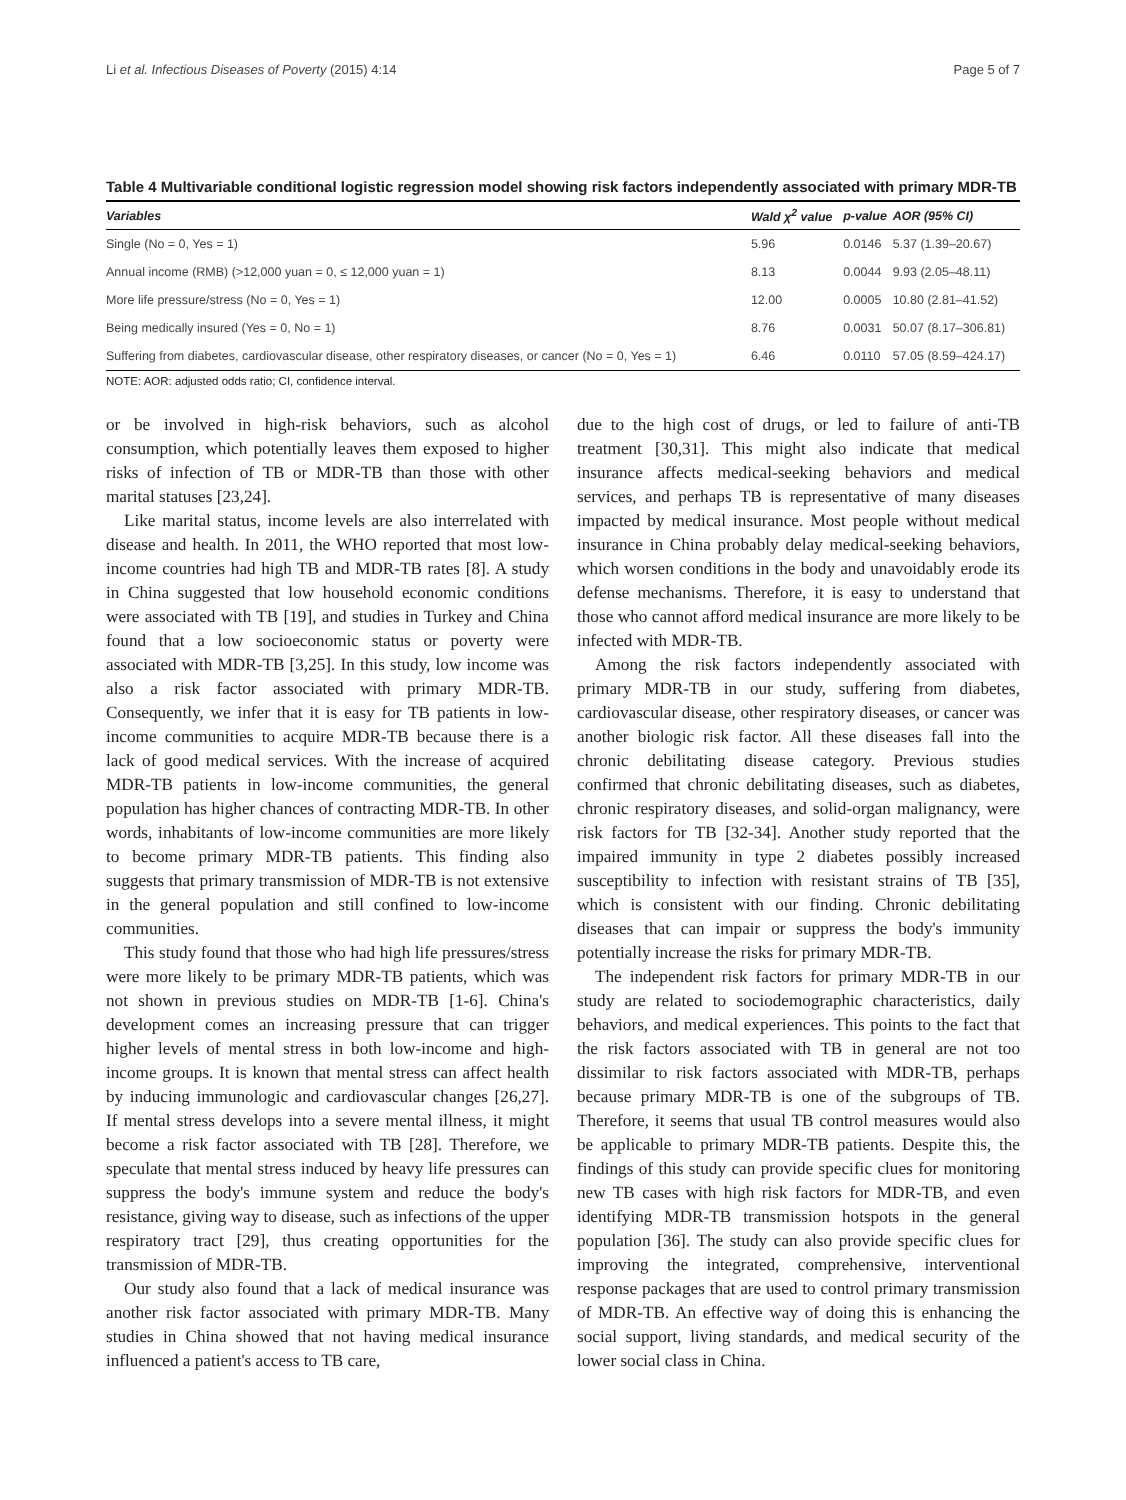Li et al. Infectious Diseases of Poverty (2015) 4:14 Page 5 of 7
Table 4 Multivariable conditional logistic regression model showing risk factors independently associated with primary MDR-TB
| Variables | Wald χ<sup>2</sup> value | p-value | AOR (95% CI) |
| --- | --- | --- | --- |
| Single (No = 0, Yes = 1) | 5.96 | 0.0146 | 5.37 (1.39–20.67) |
| Annual income (RMB) (>12,000 yuan = 0, ≤ 12,000 yuan = 1) | 8.13 | 0.0044 | 9.93 (2.05–48.11) |
| More life pressure/stress (No = 0, Yes = 1) | 12.00 | 0.0005 | 10.80 (2.81–41.52) |
| Being medically insured (Yes = 0, No = 1) | 8.76 | 0.0031 | 50.07 (8.17–306.81) |
| Suffering from diabetes, cardiovascular disease, other respiratory diseases, or cancer (No = 0, Yes = 1) | 6.46 | 0.0110 | 57.05 (8.59–424.17) |
NOTE: AOR: adjusted odds ratio; CI, confidence interval.
or be involved in high-risk behaviors, such as alcohol consumption, which potentially leaves them exposed to higher risks of infection of TB or MDR-TB than those with other marital statuses [23,24].
Like marital status, income levels are also interrelated with disease and health. In 2011, the WHO reported that most low-income countries had high TB and MDR-TB rates [8]. A study in China suggested that low household economic conditions were associated with TB [19], and studies in Turkey and China found that a low socioeconomic status or poverty were associated with MDR-TB [3,25]. In this study, low income was also a risk factor associated with primary MDR-TB. Consequently, we infer that it is easy for TB patients in low-income communities to acquire MDR-TB because there is a lack of good medical services. With the increase of acquired MDR-TB patients in low-income communities, the general population has higher chances of contracting MDR-TB. In other words, inhabitants of low-income communities are more likely to become primary MDR-TB patients. This finding also suggests that primary transmission of MDR-TB is not extensive in the general population and still confined to low-income communities.
This study found that those who had high life pressures/stress were more likely to be primary MDR-TB patients, which was not shown in previous studies on MDR-TB [1-6]. China's development comes an increasing pressure that can trigger higher levels of mental stress in both low-income and high-income groups. It is known that mental stress can affect health by inducing immunologic and cardiovascular changes [26,27]. If mental stress develops into a severe mental illness, it might become a risk factor associated with TB [28]. Therefore, we speculate that mental stress induced by heavy life pressures can suppress the body's immune system and reduce the body's resistance, giving way to disease, such as infections of the upper respiratory tract [29], thus creating opportunities for the transmission of MDR-TB.
Our study also found that a lack of medical insurance was another risk factor associated with primary MDR-TB. Many studies in China showed that not having medical insurance influenced a patient's access to TB care,
due to the high cost of drugs, or led to failure of anti-TB treatment [30,31]. This might also indicate that medical insurance affects medical-seeking behaviors and medical services, and perhaps TB is representative of many diseases impacted by medical insurance. Most people without medical insurance in China probably delay medical-seeking behaviors, which worsen conditions in the body and unavoidably erode its defense mechanisms. Therefore, it is easy to understand that those who cannot afford medical insurance are more likely to be infected with MDR-TB.
Among the risk factors independently associated with primary MDR-TB in our study, suffering from diabetes, cardiovascular disease, other respiratory diseases, or cancer was another biologic risk factor. All these diseases fall into the chronic debilitating disease category. Previous studies confirmed that chronic debilitating diseases, such as diabetes, chronic respiratory diseases, and solid-organ malignancy, were risk factors for TB [32-34]. Another study reported that the impaired immunity in type 2 diabetes possibly increased susceptibility to infection with resistant strains of TB [35], which is consistent with our finding. Chronic debilitating diseases that can impair or suppress the body's immunity potentially increase the risks for primary MDR-TB.
The independent risk factors for primary MDR-TB in our study are related to sociodemographic characteristics, daily behaviors, and medical experiences. This points to the fact that the risk factors associated with TB in general are not too dissimilar to risk factors associated with MDR-TB, perhaps because primary MDR-TB is one of the subgroups of TB. Therefore, it seems that usual TB control measures would also be applicable to primary MDR-TB patients. Despite this, the findings of this study can provide specific clues for monitoring new TB cases with high risk factors for MDR-TB, and even identifying MDR-TB transmission hotspots in the general population [36]. The study can also provide specific clues for improving the integrated, comprehensive, interventional response packages that are used to control primary transmission of MDR-TB. An effective way of doing this is enhancing the social support, living standards, and medical security of the lower social class in China.